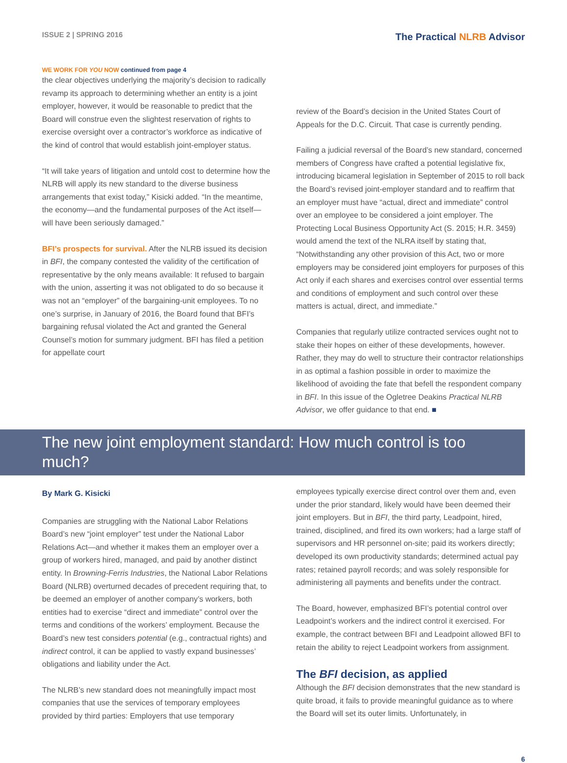ISSUE 2 | SPRING 2016
The Practical NLRB Advisor
WE WORK FOR YOU NOW continued from page 4
the clear objectives underlying the majority’s decision to radically revamp its approach to determining whether an entity is a joint employer, however, it would be reasonable to predict that the Board will construe even the slightest reservation of rights to exercise oversight over a contractor’s workforce as indicative of the kind of control that would establish joint-employer status.
“It will take years of litigation and untold cost to determine how the NLRB will apply its new standard to the diverse business arrangements that exist today,” Kisicki added. “In the meantime, the economy—and the fundamental purposes of the Act itself—will have been seriously damaged.”
BFI’s prospects for survival. After the NLRB issued its decision in BFI, the company contested the validity of the certification of representative by the only means available: It refused to bargain with the union, asserting it was not obligated to do so because it was not an “employer” of the bargaining-unit employees. To no one’s surprise, in January of 2016, the Board found that BFI’s bargaining refusal violated the Act and granted the General Counsel’s motion for summary judgment. BFI has filed a petition for appellate court
review of the Board’s decision in the United States Court of Appeals for the D.C. Circuit. That case is currently pending.
Failing a judicial reversal of the Board’s new standard, concerned members of Congress have crafted a potential legislative fix, introducing bicameral legislation in September of 2015 to roll back the Board’s revised joint-employer standard and to reaffirm that an employer must have “actual, direct and immediate” control over an employee to be considered a joint employer. The Protecting Local Business Opportunity Act (S. 2015; H.R. 3459) would amend the text of the NLRA itself by stating that, “Notwithstanding any other provision of this Act, two or more employers may be considered joint employers for purposes of this Act only if each shares and exercises control over essential terms and conditions of employment and such control over these matters is actual, direct, and immediate.”
Companies that regularly utilize contracted services ought not to stake their hopes on either of these developments, however. Rather, they may do well to structure their contractor relationships in as optimal a fashion possible in order to maximize the likelihood of avoiding the fate that befell the respondent company in BFI. In this issue of the Ogletree Deakins Practical NLRB Advisor, we offer guidance to that end. ■
The new joint employment standard: How much control is too much?
By Mark G. Kisicki
Companies are struggling with the National Labor Relations Board’s new “joint employer” test under the National Labor Relations Act—and whether it makes them an employer over a group of workers hired, managed, and paid by another distinct entity. In Browning-Ferris Industries, the National Labor Relations Board (NLRB) overturned decades of precedent requiring that, to be deemed an employer of another company’s workers, both entities had to exercise “direct and immediate” control over the terms and conditions of the workers’ employment. Because the Board’s new test considers potential (e.g., contractual rights) and indirect control, it can be applied to vastly expand businesses’ obligations and liability under the Act.
The NLRB’s new standard does not meaningfully impact most companies that use the services of temporary employees provided by third parties: Employers that use temporary
employees typically exercise direct control over them and, even under the prior standard, likely would have been deemed their joint employers. But in BFI, the third party, Leadpoint, hired, trained, disciplined, and fired its own workers; had a large staff of supervisors and HR personnel on-site; paid its workers directly; developed its own productivity standards; determined actual pay rates; retained payroll records; and was solely responsible for administering all payments and benefits under the contract.
The Board, however, emphasized BFI’s potential control over Leadpoint’s workers and the indirect control it exercised. For example, the contract between BFI and Leadpoint allowed BFI to retain the ability to reject Leadpoint workers from assignment.
The BFI decision, as applied
Although the BFI decision demonstrates that the new standard is quite broad, it fails to provide meaningful guidance as to where the Board will set its outer limits. Unfortunately, in
6